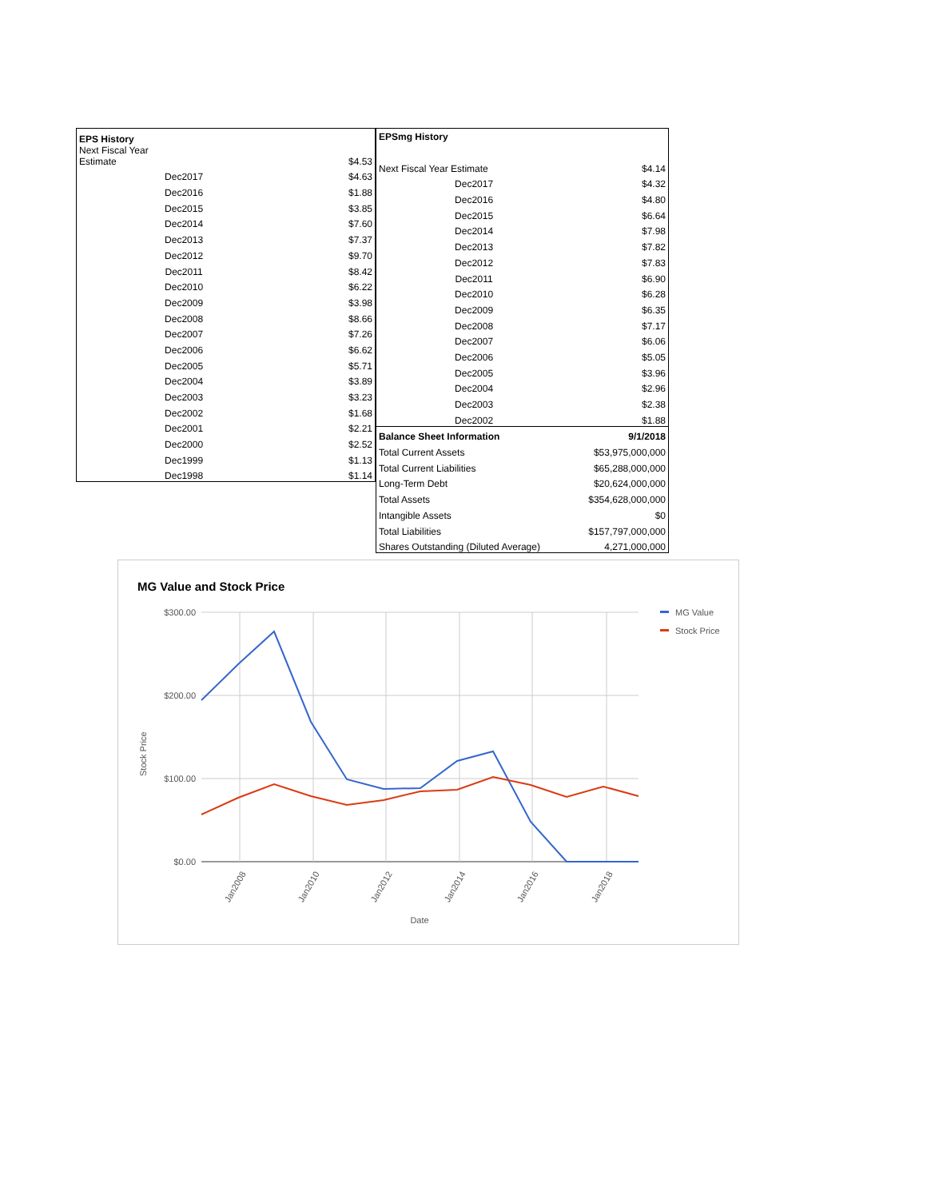| EPS History | |
| --- | --- |
| Next Fiscal Year Estimate | $4.53 |
| Dec2017 | $4.63 |
| Dec2016 | $1.88 |
| Dec2015 | $3.85 |
| Dec2014 | $7.60 |
| Dec2013 | $7.37 |
| Dec2012 | $9.70 |
| Dec2011 | $8.42 |
| Dec2010 | $6.22 |
| Dec2009 | $3.98 |
| Dec2008 | $8.66 |
| Dec2007 | $7.26 |
| Dec2006 | $6.62 |
| Dec2005 | $5.71 |
| Dec2004 | $3.89 |
| Dec2003 | $3.23 |
| Dec2002 | $1.68 |
| Dec2001 | $2.21 |
| Dec2000 | $2.52 |
| Dec1999 | $1.13 |
| Dec1998 | $1.14 |
| EPSmg History | |
| --- | --- |
| Next Fiscal Year Estimate | $4.14 |
| Dec2017 | $4.32 |
| Dec2016 | $4.80 |
| Dec2015 | $6.64 |
| Dec2014 | $7.98 |
| Dec2013 | $7.82 |
| Dec2012 | $7.83 |
| Dec2011 | $6.90 |
| Dec2010 | $6.28 |
| Dec2009 | $6.35 |
| Dec2008 | $7.17 |
| Dec2007 | $6.06 |
| Dec2006 | $5.05 |
| Dec2005 | $3.96 |
| Dec2004 | $2.96 |
| Dec2003 | $2.38 |
| Dec2002 | $1.88 |
| Balance Sheet Information | 9/1/2018 |
| Total Current Assets | $53,975,000,000 |
| Total Current Liabilities | $65,288,000,000 |
| Long-Term Debt | $20,624,000,000 |
| Total Assets | $354,628,000,000 |
| Intangible Assets | $0 |
| Total Liabilities | $157,797,000,000 |
| Shares Outstanding (Diluted Average) | 4,271,000,000 |
MG Value and Stock Price
$300.00
$200.00
$100.00
$0.00
Stock Price
Jan2008
Jan2010
Jan2012
Jan2014
Jan2016
Jan2018
Date
MG Value
Stock Price